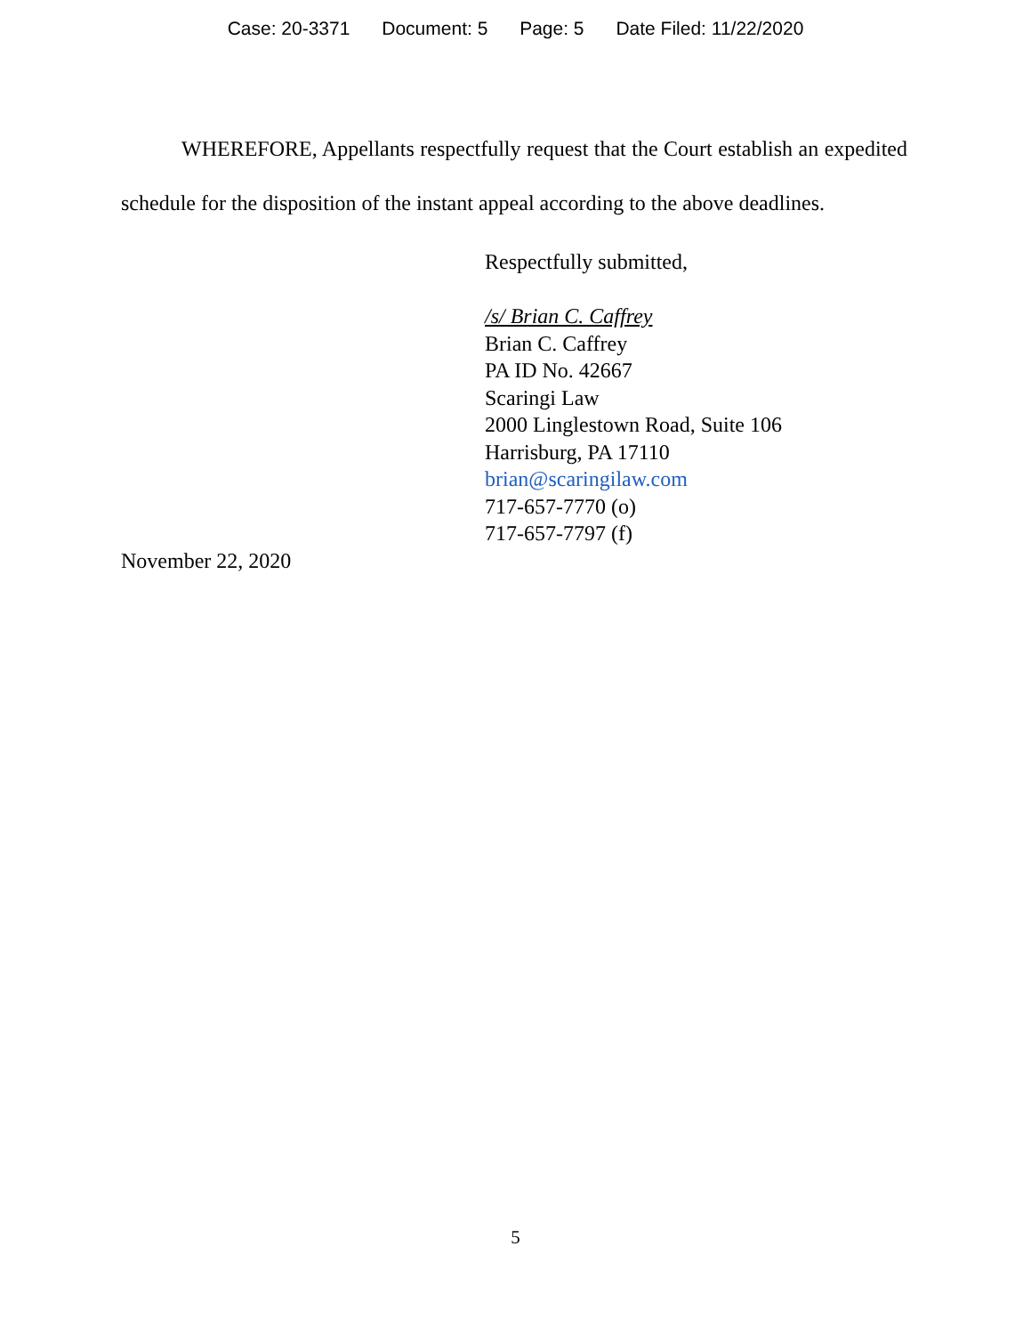Case: 20-3371 Document: 5 Page: 5 Date Filed: 11/22/2020
WHEREFORE, Appellants respectfully request that the Court establish an expedited schedule for the disposition of the instant appeal according to the above deadlines.
Respectfully submitted,
/s/ Brian C. Caffrey
Brian C. Caffrey
PA ID No. 42667
Scaringi Law
2000 Linglestown Road, Suite 106
Harrisburg, PA 17110
brian@scaringilaw.com
717-657-7770 (o)
717-657-7797 (f)
November 22, 2020
5